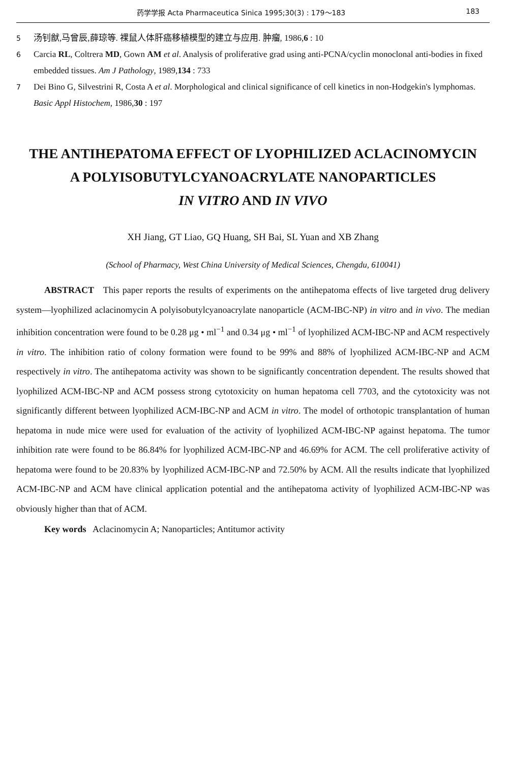药学学报 Acta Pharmaceutica Sinica 1995;30(3) : 179～183 183
5 汤钊猷,马曾辰,薛琼等. 裸鼠人体肝癌移植模型的建立与应用. 肿瘤, 1986,6 : 10
6 Carcia RL, Coltrera MD, Gown AM et al. Analysis of proliferative grad using anti-PCNA/cyclin monoclonal anti-bodies in fixed embedded tissues. Am J Pathology, 1989,134 : 733
7 Dei Bino G, Silvestrini R, Costa A et al. Morphological and clinical significance of cell kinetics in non-Hodgekin's lymphomas. Basic Appl Histochem, 1986,30 : 197
THE ANTIHEPATOMA EFFECT OF LYOPHILIZED ACLACINOMYCIN
A POLYISOBUTYLCYANOACRYLATE NANOPARTICLES
IN VITRO AND IN VIVO
XH Jiang, GT Liao, GQ Huang, SH Bai, SL Yuan and XB Zhang
(School of Pharmacy, West China University of Medical Sciences, Chengdu, 610041)
ABSTRACT This paper reports the results of experiments on the antihepatoma effects of live targeted drug delivery system—lyophilized aclacinomycin A polyisobutylcyanoacrylate nanoparticle (ACM-IBC-NP) in vitro and in vivo. The median inhibition concentration were found to be 0.28 μg • ml<sup>−1</sup> and 0.34 μg • ml<sup>−1</sup> of lyophilized ACM-IBC-NP and ACM respectively in vitro. The inhibition ratio of colony formation were found to be 99% and 88% of lyophilized ACM-IBC-NP and ACM respectively in vitro. The antihepatoma activity was shown to be significantly concentration dependent. The results showed that lyophilized ACM-IBC-NP and ACM possess strong cytotoxicity on human hepatoma cell 7703, and the cytotoxicity was not significantly different between lyophilized ACM-IBC-NP and ACM in vitro. The model of orthotopic transplantation of human hepatoma in nude mice were used for evaluation of the activity of lyophilized ACM-IBC-NP against hepatoma. The tumor inhibition rate were found to be 86.84% for lyophilized ACM-IBC-NP and 46.69% for ACM. The cell proliferative activity of hepatoma were found to be 20.83% by lyophilized ACM-IBC-NP and 72.50% by ACM. All the results indicate that lyophilized ACM-IBC-NP and ACM have clinical application potential and the antihepatoma activity of lyophilized ACM-IBC-NP was obviously higher than that of ACM.
Key words Aclacinomycin A; Nanoparticles; Antitumor activity